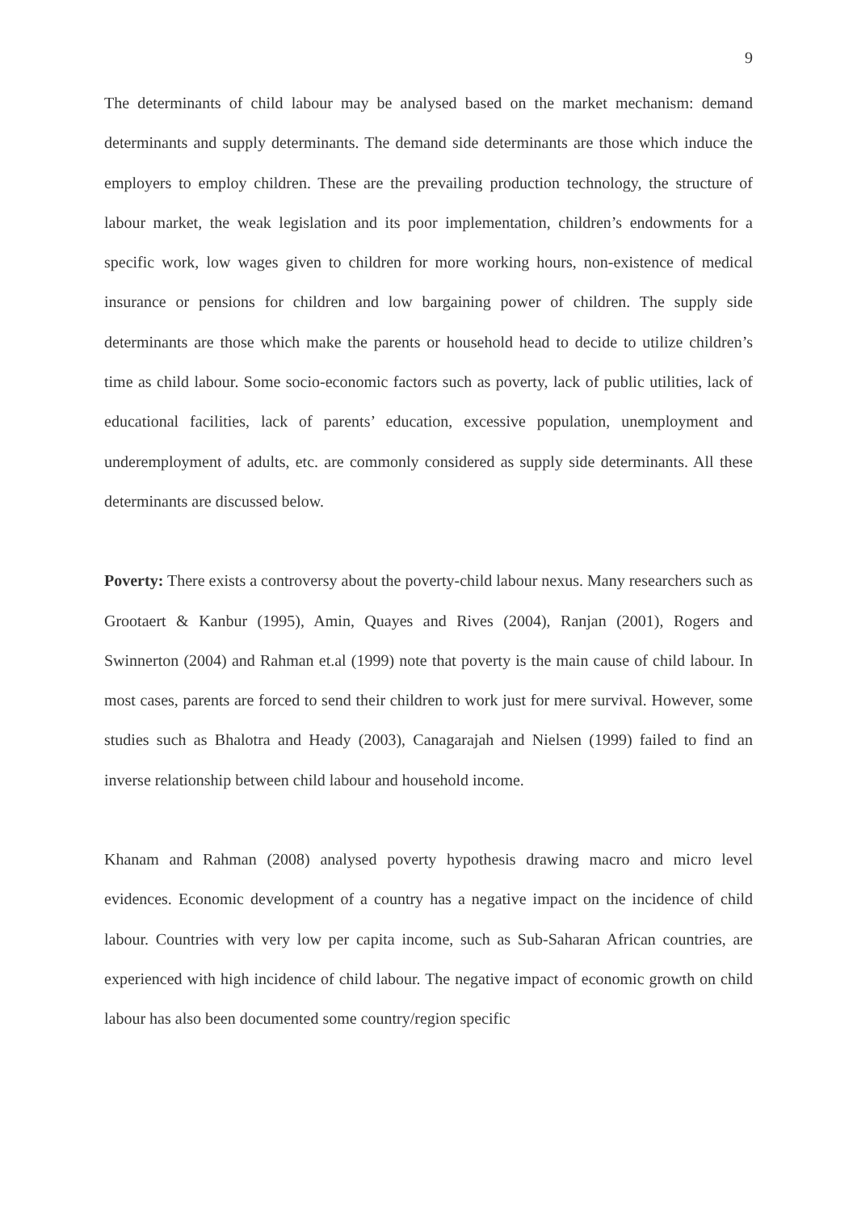9
The determinants of child labour may be analysed based on the market mechanism: demand determinants and supply determinants. The demand side determinants are those which induce the employers to employ children. These are the prevailing production technology, the structure of labour market, the weak legislation and its poor implementation, children’s endowments for a specific work, low wages given to children for more working hours, non-existence of medical insurance or pensions for children and low bargaining power of children. The supply side determinants are those which make the parents or household head to decide to utilize children’s time as child labour. Some socio-economic factors such as poverty, lack of public utilities, lack of educational facilities, lack of parents’ education, excessive population, unemployment and underemployment of adults, etc. are commonly considered as supply side determinants. All these determinants are discussed below.
Poverty: There exists a controversy about the poverty-child labour nexus. Many researchers such as Grootaert & Kanbur (1995), Amin, Quayes and Rives (2004), Ranjan (2001), Rogers and Swinnerton (2004) and Rahman et.al (1999) note that poverty is the main cause of child labour. In most cases, parents are forced to send their children to work just for mere survival. However, some studies such as Bhalotra and Heady (2003), Canagarajah and Nielsen (1999) failed to find an inverse relationship between child labour and household income.
Khanam and Rahman (2008) analysed poverty hypothesis drawing macro and micro level evidences. Economic development of a country has a negative impact on the incidence of child labour. Countries with very low per capita income, such as Sub-Saharan African countries, are experienced with high incidence of child labour. The negative impact of economic growth on child labour has also been documented some country/region specific